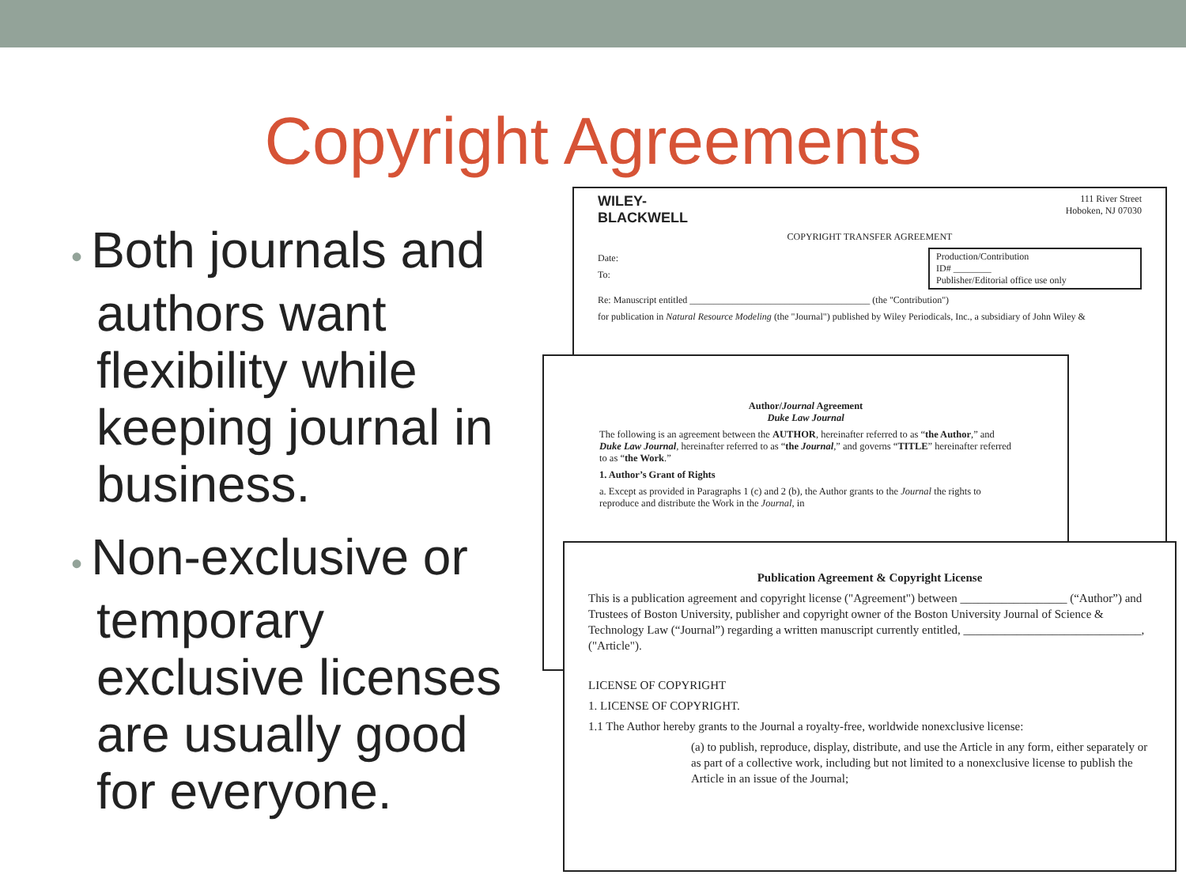Copyright Agreements
• Both journals and authors want flexibility while keeping journal in business.
• Non-exclusive or temporary exclusive licenses are usually good for everyone.
WILEY-
BLACKWELL
111 River Street
Hoboken, NJ 07030
COPYRIGHT TRANSFER AGREEMENT
Date:
To:
Production/Contribution
ID# ________
Publisher/Editorial office use only
Re: Manuscript entitled ______________________________________ (the "Contribution")
for publication in Natural Resource Modeling (the "Journal") published by Wiley Periodicals, Inc., a subsidiary of John Wiley &
Author/Journal Agreement
Duke Law Journal
The following is an agreement between the AUTHOR, hereinafter referred to as “the Author,” and Duke Law Journal, hereinafter referred to as “the Journal,” and governs “TITLE” hereinafter referred to as “the Work.”
1. Author’s Grant of Rights
a. Except as provided in Paragraphs 1 (c) and 2 (b), the Author grants to the Journal the rights to reproduce and distribute the Work in the Journal, in
Publication Agreement & Copyright License
This is a publication agreement and copyright license ("Agreement") between __________________ (“Author”) and Trustees of Boston University, publisher and copyright owner of the Boston University Journal of Science & Technology Law (“Journal”) regarding a written manuscript currently entitled, ______________________________, ("Article").
LICENSE OF COPYRIGHT
1. LICENSE OF COPYRIGHT.
1.1 The Author hereby grants to the Journal a royalty-free, worldwide nonexclusive license:
(a) to publish, reproduce, display, distribute, and use the Article in any form, either separately or as part of a collective work, including but not limited to a nonexclusive license to publish the Article in an issue of the Journal;